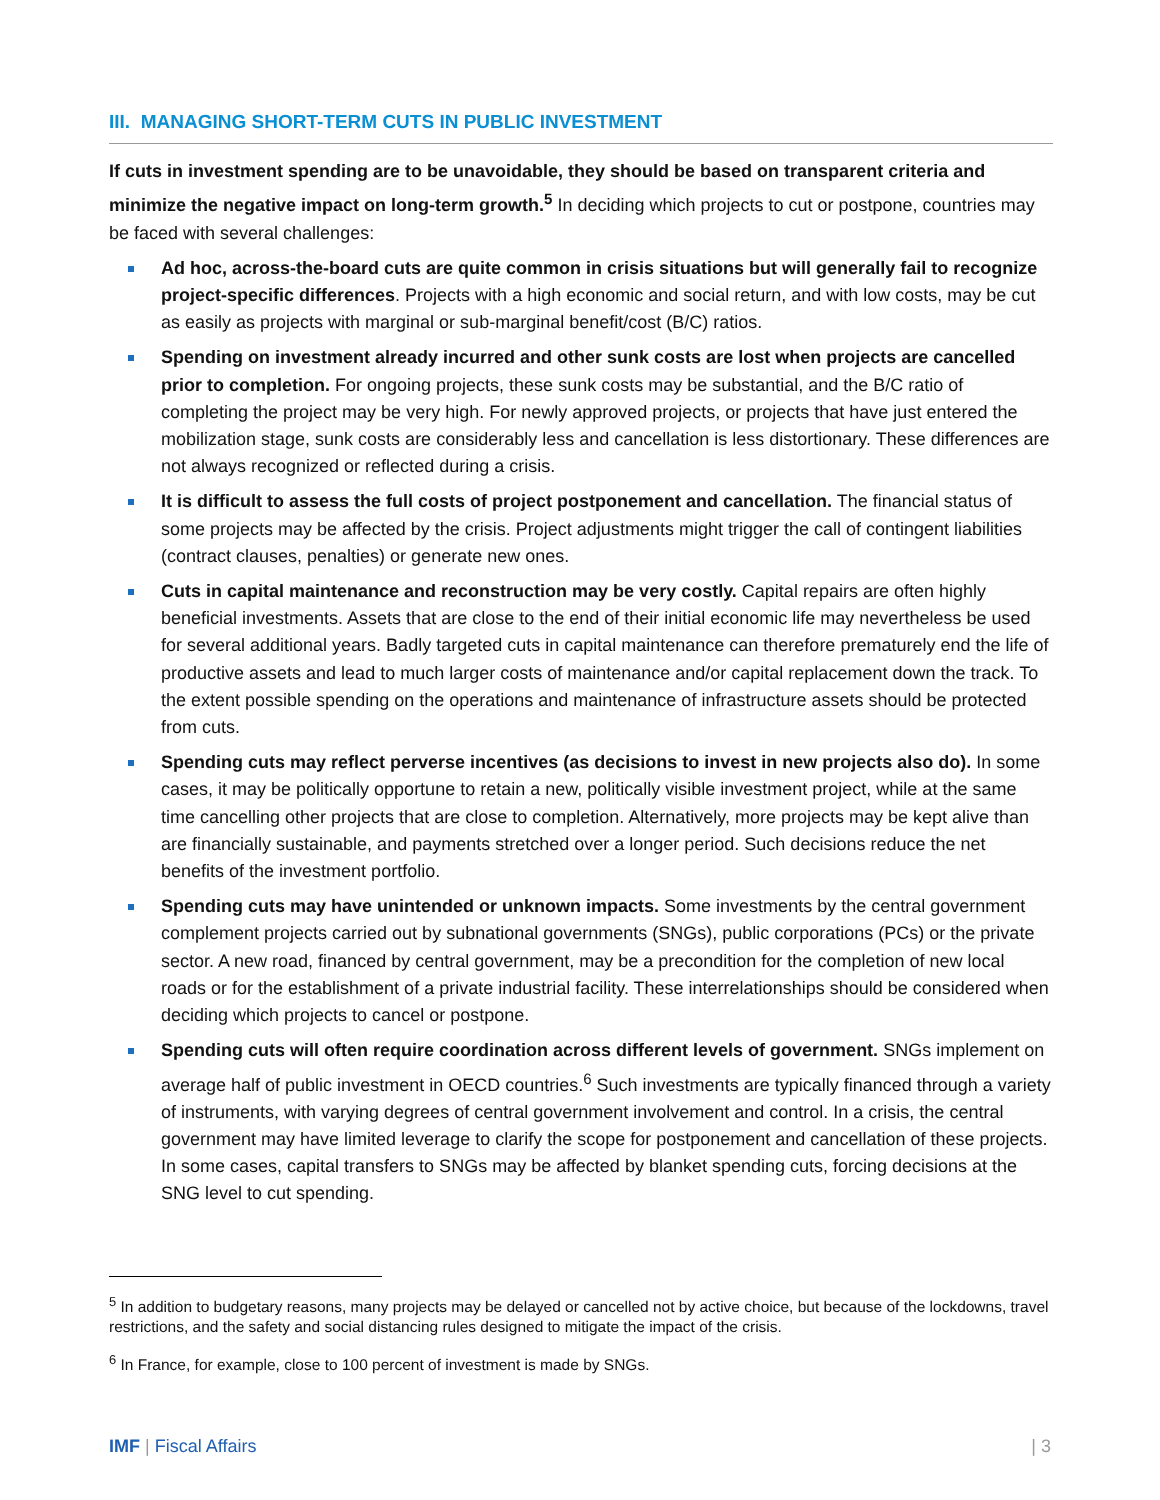III. MANAGING SHORT-TERM CUTS IN PUBLIC INVESTMENT
If cuts in investment spending are to be unavoidable, they should be based on transparent criteria and minimize the negative impact on long-term growth.<sup>5</sup> In deciding which projects to cut or postpone, countries may be faced with several challenges:
Ad hoc, across-the-board cuts are quite common in crisis situations but will generally fail to recognize project-specific differences. Projects with a high economic and social return, and with low costs, may be cut as easily as projects with marginal or sub-marginal benefit/cost (B/C) ratios.
Spending on investment already incurred and other sunk costs are lost when projects are cancelled prior to completion. For ongoing projects, these sunk costs may be substantial, and the B/C ratio of completing the project may be very high. For newly approved projects, or projects that have just entered the mobilization stage, sunk costs are considerably less and cancellation is less distortionary. These differences are not always recognized or reflected during a crisis.
It is difficult to assess the full costs of project postponement and cancellation. The financial status of some projects may be affected by the crisis. Project adjustments might trigger the call of contingent liabilities (contract clauses, penalties) or generate new ones.
Cuts in capital maintenance and reconstruction may be very costly. Capital repairs are often highly beneficial investments. Assets that are close to the end of their initial economic life may nevertheless be used for several additional years. Badly targeted cuts in capital maintenance can therefore prematurely end the life of productive assets and lead to much larger costs of maintenance and/or capital replacement down the track. To the extent possible spending on the operations and maintenance of infrastructure assets should be protected from cuts.
Spending cuts may reflect perverse incentives (as decisions to invest in new projects also do). In some cases, it may be politically opportune to retain a new, politically visible investment project, while at the same time cancelling other projects that are close to completion. Alternatively, more projects may be kept alive than are financially sustainable, and payments stretched over a longer period. Such decisions reduce the net benefits of the investment portfolio.
Spending cuts may have unintended or unknown impacts. Some investments by the central government complement projects carried out by subnational governments (SNGs), public corporations (PCs) or the private sector. A new road, financed by central government, may be a precondition for the completion of new local roads or for the establishment of a private industrial facility. These interrelationships should be considered when deciding which projects to cancel or postpone.
Spending cuts will often require coordination across different levels of government. SNGs implement on average half of public investment in OECD countries.<sup>6</sup> Such investments are typically financed through a variety of instruments, with varying degrees of central government involvement and control. In a crisis, the central government may have limited leverage to clarify the scope for postponement and cancellation of these projects. In some cases, capital transfers to SNGs may be affected by blanket spending cuts, forcing decisions at the SNG level to cut spending.
<sup>5</sup> In addition to budgetary reasons, many projects may be delayed or cancelled not by active choice, but because of the lockdowns, travel restrictions, and the safety and social distancing rules designed to mitigate the impact of the crisis.
<sup>6</sup> In France, for example, close to 100 percent of investment is made by SNGs.
IMF | Fiscal Affairs | 3